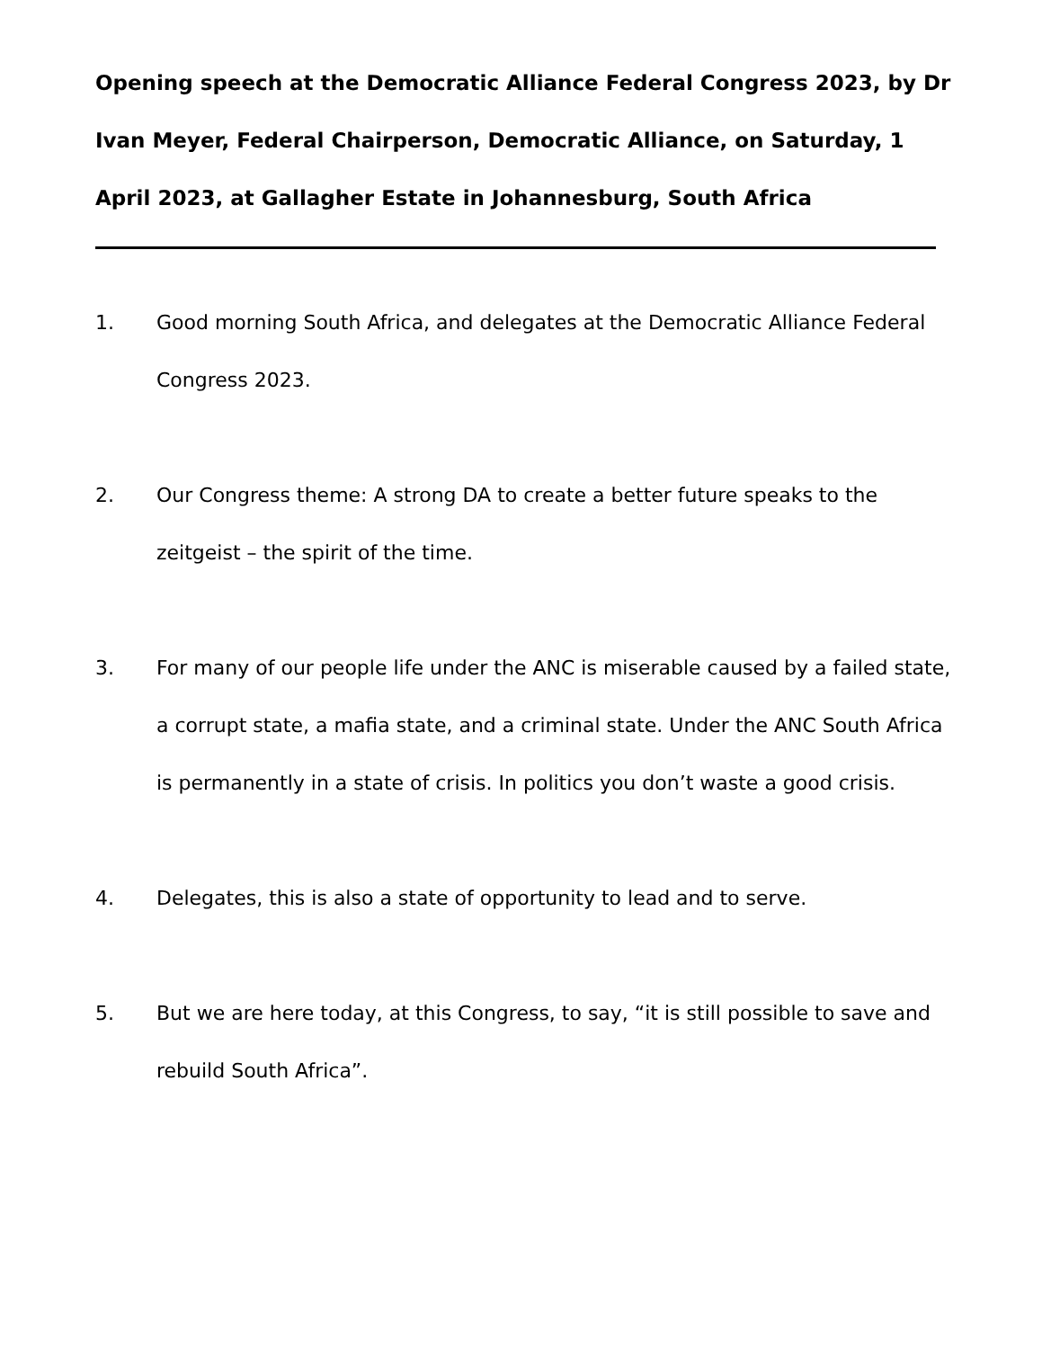Opening speech at the Democratic Alliance Federal Congress 2023, by Dr Ivan Meyer, Federal Chairperson, Democratic Alliance, on Saturday, 1 April 2023, at Gallagher Estate in Johannesburg, South Africa
1. Good morning South Africa, and delegates at the Democratic Alliance Federal Congress 2023.
2. Our Congress theme: A strong DA to create a better future speaks to the zeitgeist – the spirit of the time.
3. For many of our people life under the ANC is miserable caused by a failed state, a corrupt state, a mafia state, and a criminal state. Under the ANC South Africa is permanently in a state of crisis. In politics you don’t waste a good crisis.
4. Delegates, this is also a state of opportunity to lead and to serve.
5. But we are here today, at this Congress, to say, “it is still possible to save and rebuild South Africa”.